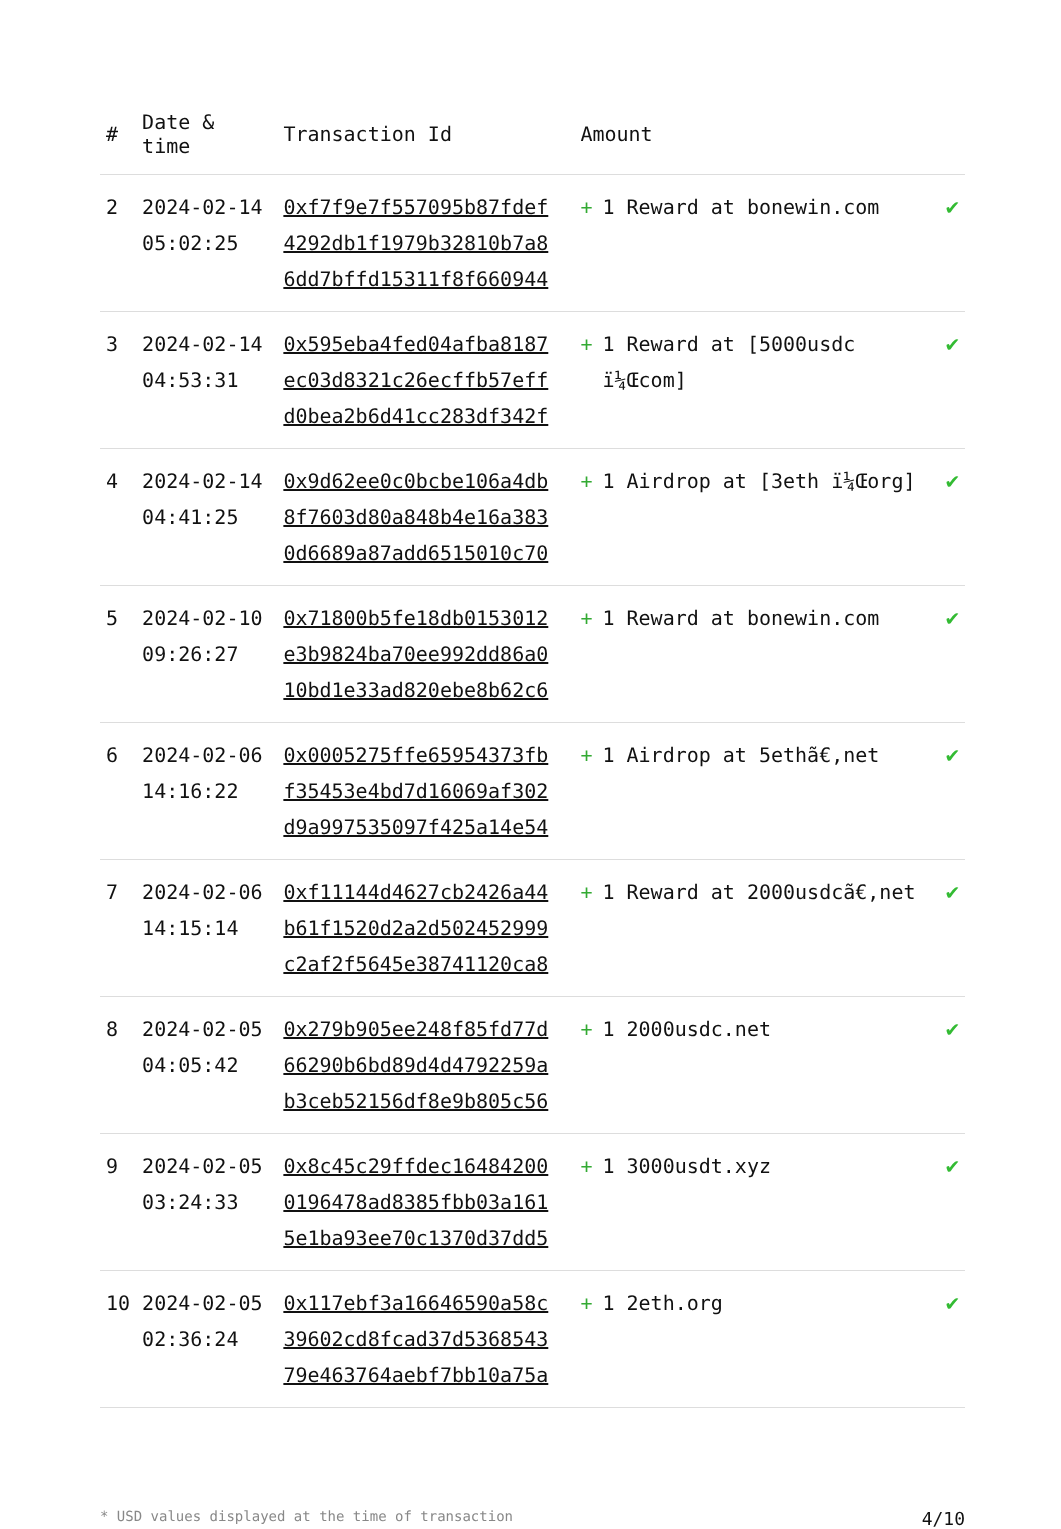| # | Date & time | Transaction Id | Amount | |
| --- | --- | --- | --- | --- |
| 2 | 2024-02-14 05:02:25 | 0xf7f9e7f557095b87fdef 4292db1f1979b32810b7a8 6dd7bffd15311f8f660944 | + 1 Reward at bonewin.com | ✔ |
| 3 | 2024-02-14 04:53:31 | 0x595eba4fed04afba8187 ec03d8321c26ecffb57eff d0bea2b6d41cc283df342f | + 1 Reward at [5000usdc ï¼Œcom] | ✔ |
| 4 | 2024-02-14 04:41:25 | 0x9d62ee0c0bcbe106a4db 8f7603d80a848b4e16a383 0d6689a87add6515010c70 | + 1 Airdrop at [3eth ï¼Œorg] | ✔ |
| 5 | 2024-02-10 09:26:27 | 0x71800b5fe18db0153012 e3b9824ba70ee992dd86a0 10bd1e33ad820ebe8b62c6 | + 1 Reward at bonewin.com | ✔ |
| 6 | 2024-02-06 14:16:22 | 0x0005275ffe65954373fb f35453e4bd7d16069af302 d9a997535097f425a14e54 | + 1 Airdrop at 5ethã€‚net | ✔ |
| 7 | 2024-02-06 14:15:14 | 0xf11144d4627cb2426a44 b61f1520d2a2d502452999 c2af2f5645e38741120ca8 | + 1 Reward at 2000usdcã€‚net | ✔ |
| 8 | 2024-02-05 04:05:42 | 0x279b905ee248f85fd77d 66290b6bd89d4d4792259a b3ceb52156df8e9b805c56 | + 1 2000usdc.net | ✔ |
| 9 | 2024-02-05 03:24:33 | 0x8c45c29ffdec16484200 0196478ad8385fbb03a161 5e1ba93ee70c1370d37dd5 | + 1 3000usdt.xyz | ✔ |
| 10 | 2024-02-05 02:36:24 | 0x117ebf3a16646590a58c 39602cd8fcad37d5368543 79e463764aebf7bb10a75a | + 1 2eth.org | ✔ |
* USD values displayed at the time of transaction 4/10